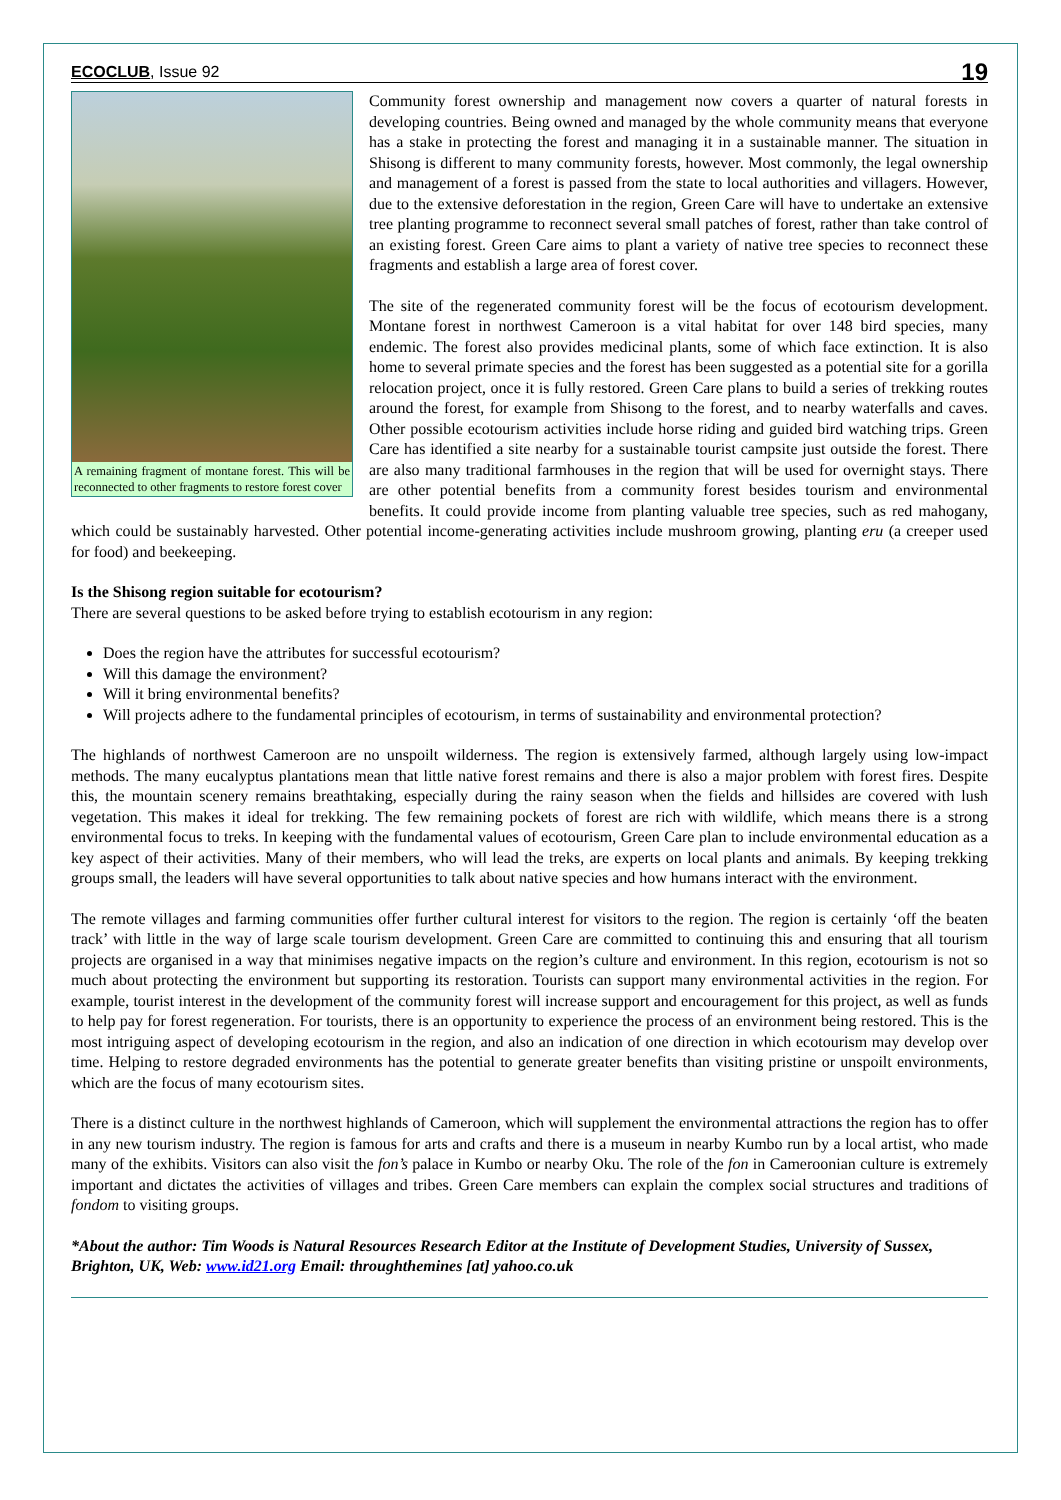ECOCLUB, Issue 92 19
A remaining fragment of montane forest. This will be reconnected to other fragments to restore forest cover
Community forest ownership and management now covers a quarter of natural forests in developing countries. Being owned and managed by the whole community means that everyone has a stake in protecting the forest and managing it in a sustainable manner. The situation in Shisong is different to many community forests, however. Most commonly, the legal ownership and management of a forest is passed from the state to local authorities and villagers. However, due to the extensive deforestation in the region, Green Care will have to undertake an extensive tree planting programme to reconnect several small patches of forest, rather than take control of an existing forest. Green Care aims to plant a variety of native tree species to reconnect these fragments and establish a large area of forest cover.
The site of the regenerated community forest will be the focus of ecotourism development. Montane forest in northwest Cameroon is a vital habitat for over 148 bird species, many endemic. The forest also provides medicinal plants, some of which face extinction. It is also home to several primate species and the forest has been suggested as a potential site for a gorilla relocation project, once it is fully restored. Green Care plans to build a series of trekking routes around the forest, for example from Shisong to the forest, and to nearby waterfalls and caves. Other possible ecotourism activities include horse riding and guided bird watching trips. Green Care has identified a site nearby for a sustainable tourist campsite just outside the forest. There are also many traditional farmhouses in the region that will be used for overnight stays. There are other potential benefits from a community forest besides tourism and environmental benefits. It could provide income from planting valuable tree species, such as red mahogany, which could be sustainably harvested. Other potential income-generating activities include mushroom growing, planting eru (a creeper used for food) and beekeeping.
Is the Shisong region suitable for ecotourism?
There are several questions to be asked before trying to establish ecotourism in any region:
Does the region have the attributes for successful ecotourism?
Will this damage the environment?
Will it bring environmental benefits?
Will projects adhere to the fundamental principles of ecotourism, in terms of sustainability and environmental protection?
The highlands of northwest Cameroon are no unspoilt wilderness. The region is extensively farmed, although largely using low-impact methods. The many eucalyptus plantations mean that little native forest remains and there is also a major problem with forest fires. Despite this, the mountain scenery remains breathtaking, especially during the rainy season when the fields and hillsides are covered with lush vegetation. This makes it ideal for trekking. The few remaining pockets of forest are rich with wildlife, which means there is a strong environmental focus to treks. In keeping with the fundamental values of ecotourism, Green Care plan to include environmental education as a key aspect of their activities. Many of their members, who will lead the treks, are experts on local plants and animals. By keeping trekking groups small, the leaders will have several opportunities to talk about native species and how humans interact with the environment.
The remote villages and farming communities offer further cultural interest for visitors to the region. The region is certainly ‘off the beaten track’ with little in the way of large scale tourism development. Green Care are committed to continuing this and ensuring that all tourism projects are organised in a way that minimises negative impacts on the region’s culture and environment. In this region, ecotourism is not so much about protecting the environment but supporting its restoration. Tourists can support many environmental activities in the region. For example, tourist interest in the development of the community forest will increase support and encouragement for this project, as well as funds to help pay for forest regeneration. For tourists, there is an opportunity to experience the process of an environment being restored. This is the most intriguing aspect of developing ecotourism in the region, and also an indication of one direction in which ecotourism may develop over time. Helping to restore degraded environments has the potential to generate greater benefits than visiting pristine or unspoilt environments, which are the focus of many ecotourism sites.
There is a distinct culture in the northwest highlands of Cameroon, which will supplement the environmental attractions the region has to offer in any new tourism industry. The region is famous for arts and crafts and there is a museum in nearby Kumbo run by a local artist, who made many of the exhibits. Visitors can also visit the fon’s palace in Kumbo or nearby Oku. The role of the fon in Cameroonian culture is extremely important and dictates the activities of villages and tribes. Green Care members can explain the complex social structures and traditions of fondom to visiting groups.
*About the author: Tim Woods is Natural Resources Research Editor at the Institute of Development Studies, University of Sussex, Brighton, UK, Web: www.id21.org Email: throughthemines [at] yahoo.co.uk